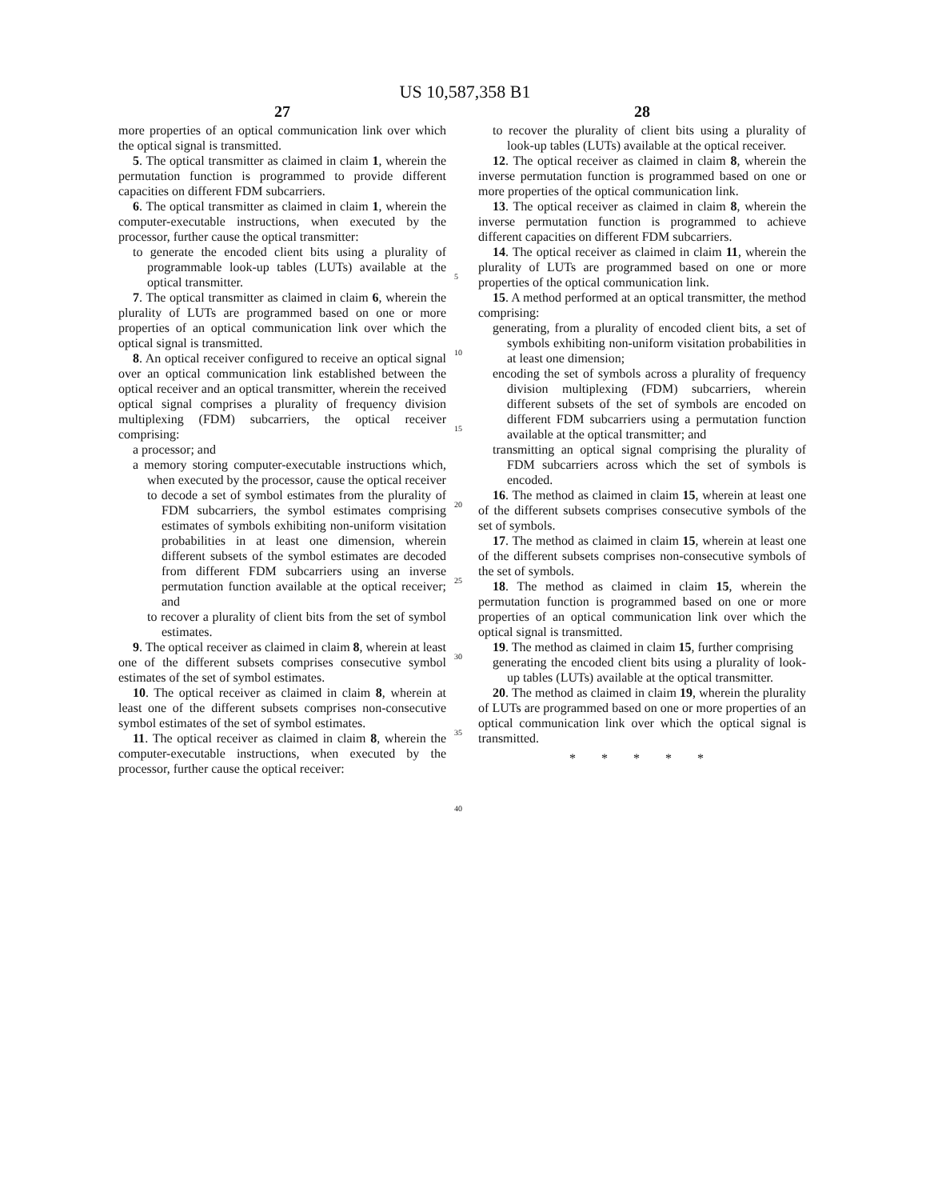US 10,587,358 B1
27
more properties of an optical communication link over which the optical signal is transmitted.
5. The optical transmitter as claimed in claim 1, wherein the permutation function is programmed to provide different capacities on different FDM subcarriers.
6. The optical transmitter as claimed in claim 1, wherein the computer-executable instructions, when executed by the processor, further cause the optical transmitter:
to generate the encoded client bits using a plurality of programmable look-up tables (LUTs) available at the optical transmitter.
7. The optical transmitter as claimed in claim 6, wherein the plurality of LUTs are programmed based on one or more properties of an optical communication link over which the optical signal is transmitted.
8. An optical receiver configured to receive an optical signal over an optical communication link established between the optical receiver and an optical transmitter, wherein the received optical signal comprises a plurality of frequency division multiplexing (FDM) subcarriers, the optical receiver comprising:
a processor; and
a memory storing computer-executable instructions which, when executed by the processor, cause the optical receiver
to decode a set of symbol estimates from the plurality of FDM subcarriers, the symbol estimates comprising estimates of symbols exhibiting non-uniform visitation probabilities in at least one dimension, wherein different subsets of the symbol estimates are decoded from different FDM subcarriers using an inverse permutation function available at the optical receiver; and
to recover a plurality of client bits from the set of symbol estimates.
9. The optical receiver as claimed in claim 8, wherein at least one of the different subsets comprises consecutive symbol estimates of the set of symbol estimates.
10. The optical receiver as claimed in claim 8, wherein at least one of the different subsets comprises non-consecutive symbol estimates of the set of symbol estimates.
11. The optical receiver as claimed in claim 8, wherein the computer-executable instructions, when executed by the processor, further cause the optical receiver:
5
10
15
20
25
30
35
40
28
to recover the plurality of client bits using a plurality of look-up tables (LUTs) available at the optical receiver.
12. The optical receiver as claimed in claim 8, wherein the inverse permutation function is programmed based on one or more properties of the optical communication link.
13. The optical receiver as claimed in claim 8, wherein the inverse permutation function is programmed to achieve different capacities on different FDM subcarriers.
14. The optical receiver as claimed in claim 11, wherein the plurality of LUTs are programmed based on one or more properties of the optical communication link.
15. A method performed at an optical transmitter, the method comprising:
generating, from a plurality of encoded client bits, a set of symbols exhibiting non-uniform visitation probabilities in at least one dimension;
encoding the set of symbols across a plurality of frequency division multiplexing (FDM) subcarriers, wherein different subsets of the set of symbols are encoded on different FDM subcarriers using a permutation function available at the optical transmitter; and
transmitting an optical signal comprising the plurality of FDM subcarriers across which the set of symbols is encoded.
16. The method as claimed in claim 15, wherein at least one of the different subsets comprises consecutive symbols of the set of symbols.
17. The method as claimed in claim 15, wherein at least one of the different subsets comprises non-consecutive symbols of the set of symbols.
18. The method as claimed in claim 15, wherein the permutation function is programmed based on one or more properties of an optical communication link over which the optical signal is transmitted.
19. The method as claimed in claim 15, further comprising
generating the encoded client bits using a plurality of look-up tables (LUTs) available at the optical transmitter.
20. The method as claimed in claim 19, wherein the plurality of LUTs are programmed based on one or more properties of an optical communication link over which the optical signal is transmitted.
* * * * *